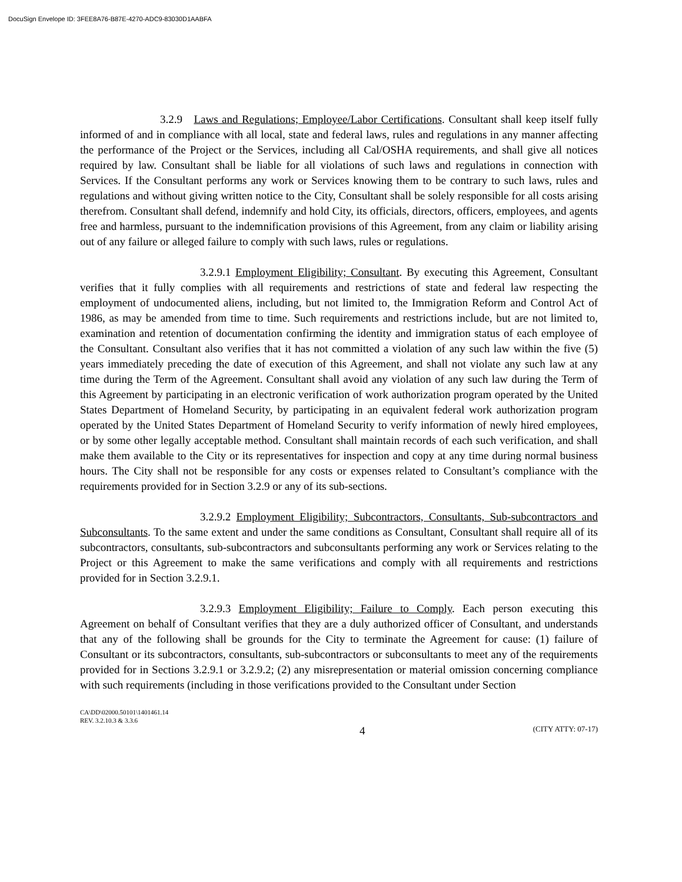DocuSign Envelope ID: 3FEE8A76-B87E-4270-ADC9-83030D1AABFA
3.2.9 Laws and Regulations; Employee/Labor Certifications. Consultant shall keep itself fully informed of and in compliance with all local, state and federal laws, rules and regulations in any manner affecting the performance of the Project or the Services, including all Cal/OSHA requirements, and shall give all notices required by law. Consultant shall be liable for all violations of such laws and regulations in connection with Services. If the Consultant performs any work or Services knowing them to be contrary to such laws, rules and regulations and without giving written notice to the City, Consultant shall be solely responsible for all costs arising therefrom. Consultant shall defend, indemnify and hold City, its officials, directors, officers, employees, and agents free and harmless, pursuant to the indemnification provisions of this Agreement, from any claim or liability arising out of any failure or alleged failure to comply with such laws, rules or regulations.
3.2.9.1 Employment Eligibility; Consultant. By executing this Agreement, Consultant verifies that it fully complies with all requirements and restrictions of state and federal law respecting the employment of undocumented aliens, including, but not limited to, the Immigration Reform and Control Act of 1986, as may be amended from time to time. Such requirements and restrictions include, but are not limited to, examination and retention of documentation confirming the identity and immigration status of each employee of the Consultant. Consultant also verifies that it has not committed a violation of any such law within the five (5) years immediately preceding the date of execution of this Agreement, and shall not violate any such law at any time during the Term of the Agreement. Consultant shall avoid any violation of any such law during the Term of this Agreement by participating in an electronic verification of work authorization program operated by the United States Department of Homeland Security, by participating in an equivalent federal work authorization program operated by the United States Department of Homeland Security to verify information of newly hired employees, or by some other legally acceptable method. Consultant shall maintain records of each such verification, and shall make them available to the City or its representatives for inspection and copy at any time during normal business hours. The City shall not be responsible for any costs or expenses related to Consultant’s compliance with the requirements provided for in Section 3.2.9 or any of its sub-sections.
3.2.9.2 Employment Eligibility; Subcontractors, Consultants, Sub-subcontractors and Subconsultants. To the same extent and under the same conditions as Consultant, Consultant shall require all of its subcontractors, consultants, sub-subcontractors and subconsultants performing any work or Services relating to the Project or this Agreement to make the same verifications and comply with all requirements and restrictions provided for in Section 3.2.9.1.
3.2.9.3 Employment Eligibility; Failure to Comply. Each person executing this Agreement on behalf of Consultant verifies that they are a duly authorized officer of Consultant, and understands that any of the following shall be grounds for the City to terminate the Agreement for cause: (1) failure of Consultant or its subcontractors, consultants, sub-subcontractors or subconsultants to meet any of the requirements provided for in Sections 3.2.9.1 or 3.2.9.2; (2) any misrepresentation or material omission concerning compliance with such requirements (including in those verifications provided to the Consultant under Section
CA\DD\02000.50101\1401461.14
REV. 3.2.10.3 & 3.3.6
4 (CITY ATTY: 07-17)